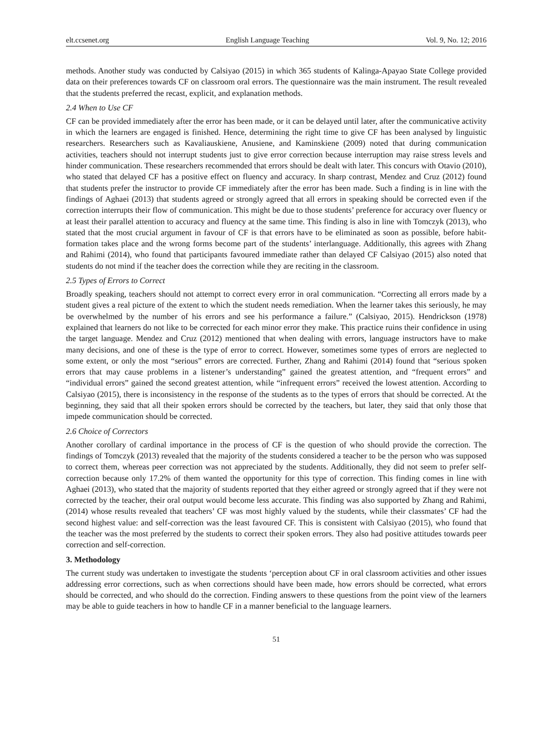elt.ccsenet.org English Language Teaching Vol. 9, No. 12; 2016
methods. Another study was conducted by Calsiyao (2015) in which 365 students of Kalinga-Apayao State College provided data on their preferences towards CF on classroom oral errors. The questionnaire was the main instrument. The result revealed that the students preferred the recast, explicit, and explanation methods.
2.4 When to Use CF
CF can be provided immediately after the error has been made, or it can be delayed until later, after the communicative activity in which the learners are engaged is finished. Hence, determining the right time to give CF has been analysed by linguistic researchers. Researchers such as Kavaliauskiene, Anusiene, and Kaminskiene (2009) noted that during communication activities, teachers should not interrupt students just to give error correction because interruption may raise stress levels and hinder communication. These researchers recommended that errors should be dealt with later. This concurs with Otavio (2010), who stated that delayed CF has a positive effect on fluency and accuracy. In sharp contrast, Mendez and Cruz (2012) found that students prefer the instructor to provide CF immediately after the error has been made. Such a finding is in line with the findings of Aghaei (2013) that students agreed or strongly agreed that all errors in speaking should be corrected even if the correction interrupts their flow of communication. This might be due to those students’ preference for accuracy over fluency or at least their parallel attention to accuracy and fluency at the same time. This finding is also in line with Tomczyk (2013), who stated that the most crucial argument in favour of CF is that errors have to be eliminated as soon as possible, before habit-formation takes place and the wrong forms become part of the students’ interlanguage. Additionally, this agrees with Zhang and Rahimi (2014), who found that participants favoured immediate rather than delayed CF Calsiyao (2015) also noted that students do not mind if the teacher does the correction while they are reciting in the classroom.
2.5 Types of Errors to Correct
Broadly speaking, teachers should not attempt to correct every error in oral communication. “Correcting all errors made by a student gives a real picture of the extent to which the student needs remediation. When the learner takes this seriously, he may be overwhelmed by the number of his errors and see his performance a failure.” (Calsiyao, 2015). Hendrickson (1978) explained that learners do not like to be corrected for each minor error they make. This practice ruins their confidence in using the target language. Mendez and Cruz (2012) mentioned that when dealing with errors, language instructors have to make many decisions, and one of these is the type of error to correct. However, sometimes some types of errors are neglected to some extent, or only the most “serious” errors are corrected. Further, Zhang and Rahimi (2014) found that “serious spoken errors that may cause problems in a listener’s understanding” gained the greatest attention, and “frequent errors” and “individual errors” gained the second greatest attention, while “infrequent errors” received the lowest attention. According to Calsiyao (2015), there is inconsistency in the response of the students as to the types of errors that should be corrected. At the beginning, they said that all their spoken errors should be corrected by the teachers, but later, they said that only those that impede communication should be corrected.
2.6 Choice of Correctors
Another corollary of cardinal importance in the process of CF is the question of who should provide the correction. The findings of Tomczyk (2013) revealed that the majority of the students considered a teacher to be the person who was supposed to correct them, whereas peer correction was not appreciated by the students. Additionally, they did not seem to prefer self- correction because only 17.2% of them wanted the opportunity for this type of correction. This finding comes in line with Aghaei (2013), who stated that the majority of students reported that they either agreed or strongly agreed that if they were not corrected by the teacher, their oral output would become less accurate. This finding was also supported by Zhang and Rahimi, (2014) whose results revealed that teachers’ CF was most highly valued by the students, while their classmates’ CF had the second highest value: and self-correction was the least favoured CF. This is consistent with Calsiyao (2015), who found that the teacher was the most preferred by the students to correct their spoken errors. They also had positive attitudes towards peer correction and self-correction.
3. Methodology
The current study was undertaken to investigate the students ‘perception about CF in oral classroom activities and other issues addressing error corrections, such as when corrections should have been made, how errors should be corrected, what errors should be corrected, and who should do the correction. Finding answers to these questions from the point view of the learners may be able to guide teachers in how to handle CF in a manner beneficial to the language learners.
51